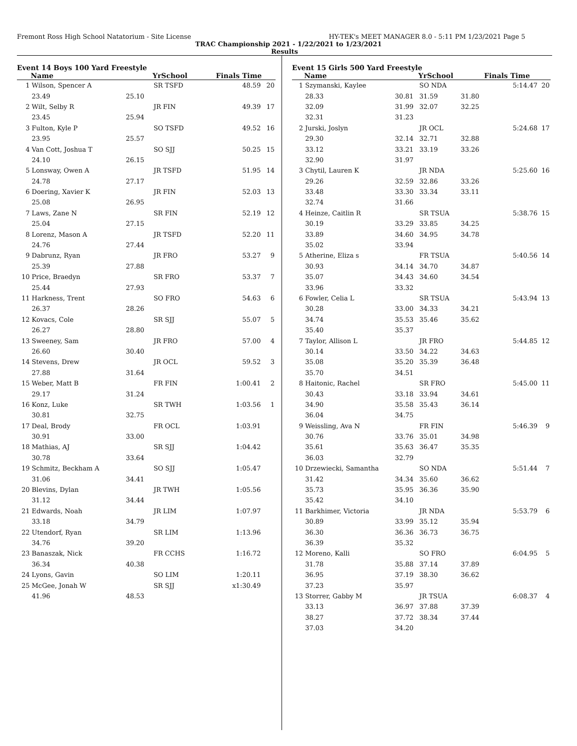Fremont Ross High School Natatorium - Site License HY-TEK's MEET MANAGER 8.0 - 5:11 PM 1/23/2021 Page 5
TRAC Championship 2021 - 1/22/2021 to 1/23/2021
Results
Event 14 Boys 100 Yard Freestyle
| | Name | | YrSchool | Finals Time | |
| --- | --- | --- | --- | --- | --- |
| 1 | Wilson, Spencer A | | SR TSFD | 48.59 | 20 |
| | 23.49 | 25.10 | | | |
| 2 | Wilt, Selby R | | JR FIN | 49.39 | 17 |
| | 23.45 | 25.94 | | | |
| 3 | Fulton, Kyle P | | SO TSFD | 49.52 | 16 |
| | 23.95 | 25.57 | | | |
| 4 | Van Cott, Joshua T | | SO SJJ | 50.25 | 15 |
| | 24.10 | 26.15 | | | |
| 5 | Lonsway, Owen A | | JR TSFD | 51.95 | 14 |
| | 24.78 | 27.17 | | | |
| 6 | Doering, Xavier K | | JR FIN | 52.03 | 13 |
| | 25.08 | 26.95 | | | |
| 7 | Laws, Zane N | | SR FIN | 52.19 | 12 |
| | 25.04 | 27.15 | | | |
| 8 | Lorenz, Mason A | | JR TSFD | 52.20 | 11 |
| | 24.76 | 27.44 | | | |
| 9 | Dabrunz, Ryan | | JR FRO | 53.27 | 9 |
| | 25.39 | 27.88 | | | |
| 10 | Price, Braedyn | | SR FRO | 53.37 | 7 |
| | 25.44 | 27.93 | | | |
| 11 | Harkness, Trent | | SO FRO | 54.63 | 6 |
| | 26.37 | 28.26 | | | |
| 12 | Kovacs, Cole | | SR SJJ | 55.07 | 5 |
| | 26.27 | 28.80 | | | |
| 13 | Sweeney, Sam | | JR FRO | 57.00 | 4 |
| | 26.60 | 30.40 | | | |
| 14 | Stevens, Drew | | JR OCL | 59.52 | 3 |
| | 27.88 | 31.64 | | | |
| 15 | Weber, Matt B | | FR FIN | 1:00.41 | 2 |
| | 29.17 | 31.24 | | | |
| 16 | Konz, Luke | | SR TWH | 1:03.56 | 1 |
| | 30.81 | 32.75 | | | |
| 17 | Deal, Brody | | FR OCL | 1:03.91 | |
| | 30.91 | 33.00 | | | |
| 18 | Mathias, AJ | | SR SJJ | 1:04.42 | |
| | 30.78 | 33.64 | | | |
| 19 | Schmitz, Beckham A | | SO SJJ | 1:05.47 | |
| | 31.06 | 34.41 | | | |
| 20 | Blevins, Dylan | | JR TWH | 1:05.56 | |
| | 31.12 | 34.44 | | | |
| 21 | Edwards, Noah | | JR LIM | 1:07.97 | |
| | 33.18 | 34.79 | | | |
| 22 | Utendorf, Ryan | | SR LIM | 1:13.96 | |
| | 34.76 | 39.20 | | | |
| 23 | Banaszak, Nick | | FR CCHS | 1:16.72 | |
| | 36.34 | 40.38 | | | |
| 24 | Lyons, Gavin | | SO LIM | 1:20.11 | |
| 25 | McGee, Jonah W | | SR SJJ | x1:30.49 | |
| | 41.96 | 48.53 | | | |
Event 15 Girls 500 Yard Freestyle
| | Name | | YrSchool | | Finals Time | |
| --- | --- | --- | --- | --- | --- | --- |
| 1 | Szymanski, Kaylee | | SO NDA | | 5:14.47 | 20 |
| | 28.33 | 30.81 | 31.59 | 31.80 | | |
| | 32.09 | 31.99 | 32.07 | 32.25 | | |
| | 32.31 | 31.23 | | | | |
| 2 | Jurski, Joslyn | | JR OCL | | 5:24.68 | 17 |
| | 29.30 | 32.14 | 32.71 | 32.88 | | |
| | 33.12 | 33.21 | 33.19 | 33.26 | | |
| | 32.90 | 31.97 | | | | |
| 3 | Chytil, Lauren K | | JR NDA | | 5:25.60 | 16 |
| | 29.26 | 32.59 | 32.86 | 33.26 | | |
| | 33.48 | 33.30 | 33.34 | 33.11 | | |
| | 32.74 | 31.66 | | | | |
| 4 | Heinze, Caitlin R | | SR TSUA | | 5:38.76 | 15 |
| | 30.19 | 33.29 | 33.85 | 34.25 | | |
| | 33.89 | 34.60 | 34.95 | 34.78 | | |
| | 35.02 | 33.94 | | | | |
| 5 | Atherine, Eliza s | | FR TSUA | | 5:40.56 | 14 |
| | 30.93 | 34.14 | 34.70 | 34.87 | | |
| | 35.07 | 34.43 | 34.60 | 34.54 | | |
| | 33.96 | 33.32 | | | | |
| 6 | Fowler, Celia L | | SR TSUA | | 5:43.94 | 13 |
| | 30.28 | 33.00 | 34.33 | 34.21 | | |
| | 34.74 | 35.53 | 35.46 | 35.62 | | |
| | 35.40 | 35.37 | | | | |
| 7 | Taylor, Allison L | | JR FRO | | 5:44.85 | 12 |
| | 30.14 | 33.50 | 34.22 | 34.63 | | |
| | 35.08 | 35.20 | 35.39 | 36.48 | | |
| | 35.70 | 34.51 | | | | |
| 8 | Haitonic, Rachel | | SR FRO | | 5:45.00 | 11 |
| | 30.43 | 33.18 | 33.94 | 34.61 | | |
| | 34.90 | 35.58 | 35.43 | 36.14 | | |
| | 36.04 | 34.75 | | | | |
| 9 | Weissling, Ava N | | FR FIN | | 5:46.39 | 9 |
| | 30.76 | 33.76 | 35.01 | 34.98 | | |
| | 35.61 | 35.63 | 36.47 | 35.35 | | |
| | 36.03 | 32.79 | | | | |
| 10 | Drzewiecki, Samantha | | SO NDA | | 5:51.44 | 7 |
| | 31.42 | 34.34 | 35.60 | 36.62 | | |
| | 35.73 | 35.95 | 36.36 | 35.90 | | |
| | 35.42 | 34.10 | | | | |
| 11 | Barkhimer, Victoria | | JR NDA | | 5:53.79 | 6 |
| | 30.89 | 33.99 | 35.12 | 35.94 | | |
| | 36.30 | 36.36 | 36.73 | 36.75 | | |
| | 36.39 | 35.32 | | | | |
| 12 | Moreno, Kalli | | SO FRO | | 6:04.95 | 5 |
| | 31.78 | 35.88 | 37.14 | 37.89 | | |
| | 36.95 | 37.19 | 38.30 | 36.62 | | |
| | 37.23 | 35.97 | | | | |
| 13 | Storrer, Gabby M | | JR TSUA | | 6:08.37 | 4 |
| | 33.13 | 36.97 | 37.88 | 37.39 | | |
| | 38.27 | 37.72 | 38.34 | 37.44 | | |
| | 37.03 | 34.20 | | | | |